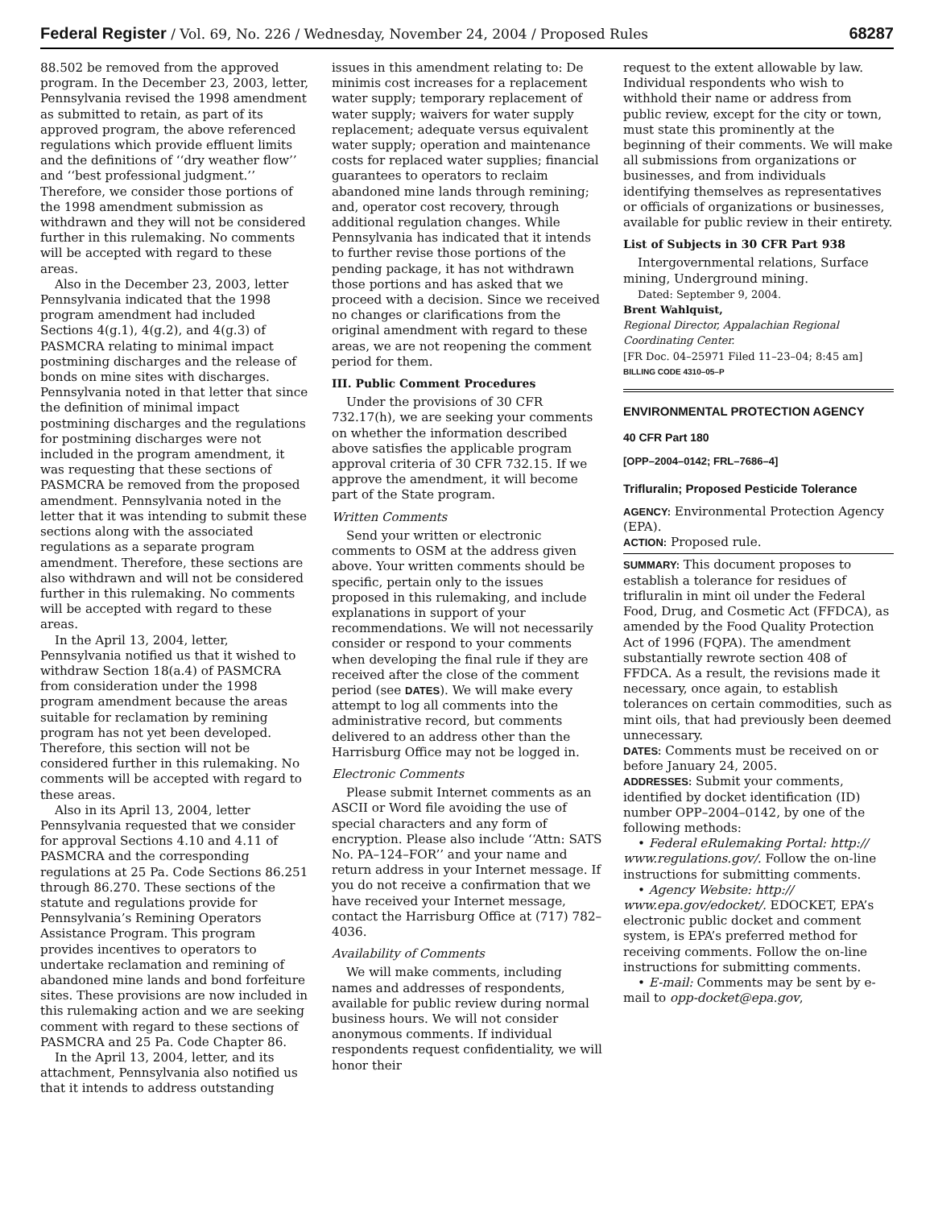Federal Register / Vol. 69, No. 226 / Wednesday, November 24, 2004 / Proposed Rules 68287
88.502 be removed from the approved program. In the December 23, 2003, letter, Pennsylvania revised the 1998 amendment as submitted to retain, as part of its approved program, the above referenced regulations which provide effluent limits and the definitions of ‘‘dry weather flow’’ and ‘‘best professional judgment.’’ Therefore, we consider those portions of the 1998 amendment submission as withdrawn and they will not be considered further in this rulemaking. No comments will be accepted with regard to these areas.
Also in the December 23, 2003, letter Pennsylvania indicated that the 1998 program amendment had included Sections 4(g.1), 4(g.2), and 4(g.3) of PASMCRA relating to minimal impact postmining discharges and the release of bonds on mine sites with discharges. Pennsylvania noted in that letter that since the definition of minimal impact postmining discharges and the regulations for postmining discharges were not included in the program amendment, it was requesting that these sections of PASMCRA be removed from the proposed amendment. Pennsylvania noted in the letter that it was intending to submit these sections along with the associated regulations as a separate program amendment. Therefore, these sections are also withdrawn and will not be considered further in this rulemaking. No comments will be accepted with regard to these areas.
In the April 13, 2004, letter, Pennsylvania notified us that it wished to withdraw Section 18(a.4) of PASMCRA from consideration under the 1998 program amendment because the areas suitable for reclamation by remining program has not yet been developed. Therefore, this section will not be considered further in this rulemaking. No comments will be accepted with regard to these areas.
Also in its April 13, 2004, letter Pennsylvania requested that we consider for approval Sections 4.10 and 4.11 of PASMCRA and the corresponding regulations at 25 Pa. Code Sections 86.251 through 86.270. These sections of the statute and regulations provide for Pennsylvania’s Remining Operators Assistance Program. This program provides incentives to operators to undertake reclamation and remining of abandoned mine lands and bond forfeiture sites. These provisions are now included in this rulemaking action and we are seeking comment with regard to these sections of PASMCRA and 25 Pa. Code Chapter 86.
In the April 13, 2004, letter, and its attachment, Pennsylvania also notified us that it intends to address outstanding
issues in this amendment relating to: De minimis cost increases for a replacement water supply; temporary replacement of water supply; waivers for water supply replacement; adequate versus equivalent water supply; operation and maintenance costs for replaced water supplies; financial guarantees to operators to reclaim abandoned mine lands through remining; and, operator cost recovery, through additional regulation changes. While Pennsylvania has indicated that it intends to further revise those portions of the pending package, it has not withdrawn those portions and has asked that we proceed with a decision. Since we received no changes or clarifications from the original amendment with regard to these areas, we are not reopening the comment period for them.
III. Public Comment Procedures
Under the provisions of 30 CFR 732.17(h), we are seeking your comments on whether the information described above satisfies the applicable program approval criteria of 30 CFR 732.15. If we approve the amendment, it will become part of the State program.
Written Comments
Send your written or electronic comments to OSM at the address given above. Your written comments should be specific, pertain only to the issues proposed in this rulemaking, and include explanations in support of your recommendations. We will not necessarily consider or respond to your comments when developing the final rule if they are received after the close of the comment period (see DATES). We will make every attempt to log all comments into the administrative record, but comments delivered to an address other than the Harrisburg Office may not be logged in.
Electronic Comments
Please submit Internet comments as an ASCII or Word file avoiding the use of special characters and any form of encryption. Please also include ‘‘Attn: SATS No. PA–124–FOR’’ and your name and return address in your Internet message. If you do not receive a confirmation that we have received your Internet message, contact the Harrisburg Office at (717) 782–4036.
Availability of Comments
We will make comments, including names and addresses of respondents, available for public review during normal business hours. We will not consider anonymous comments. If individual respondents request confidentiality, we will honor their
request to the extent allowable by law. Individual respondents who wish to withhold their name or address from public review, except for the city or town, must state this prominently at the beginning of their comments. We will make all submissions from organizations or businesses, and from individuals identifying themselves as representatives or officials of organizations or businesses, available for public review in their entirety.
List of Subjects in 30 CFR Part 938
Intergovernmental relations, Surface mining, Underground mining.
Dated: September 9, 2004.
Brent Wahlquist,
Regional Director, Appalachian Regional Coordinating Center.
[FR Doc. 04–25971 Filed 11–23–04; 8:45 am]
BILLING CODE 4310–05–P
ENVIRONMENTAL PROTECTION AGENCY
40 CFR Part 180
[OPP–2004–0142; FRL–7686–4]
Trifluralin; Proposed Pesticide Tolerance
AGENCY: Environmental Protection Agency (EPA).
ACTION: Proposed rule.
SUMMARY: This document proposes to establish a tolerance for residues of trifluralin in mint oil under the Federal Food, Drug, and Cosmetic Act (FFDCA), as amended by the Food Quality Protection Act of 1996 (FQPA). The amendment substantially rewrote section 408 of FFDCA. As a result, the revisions made it necessary, once again, to establish tolerances on certain commodities, such as mint oils, that had previously been deemed unnecessary.
DATES: Comments must be received on or before January 24, 2005.
ADDRESSES: Submit your comments, identified by docket identification (ID) number OPP–2004–0142, by one of the following methods:
• Federal eRulemaking Portal: http:// www.regulations.gov/. Follow the on-line instructions for submitting comments.
• Agency Website: http:// www.epa.gov/edocket/. EDOCKET, EPA’s electronic public docket and comment system, is EPA’s preferred method for receiving comments. Follow the on-line instructions for submitting comments.
• E-mail: Comments may be sent by e-mail to opp-docket@epa.gov,